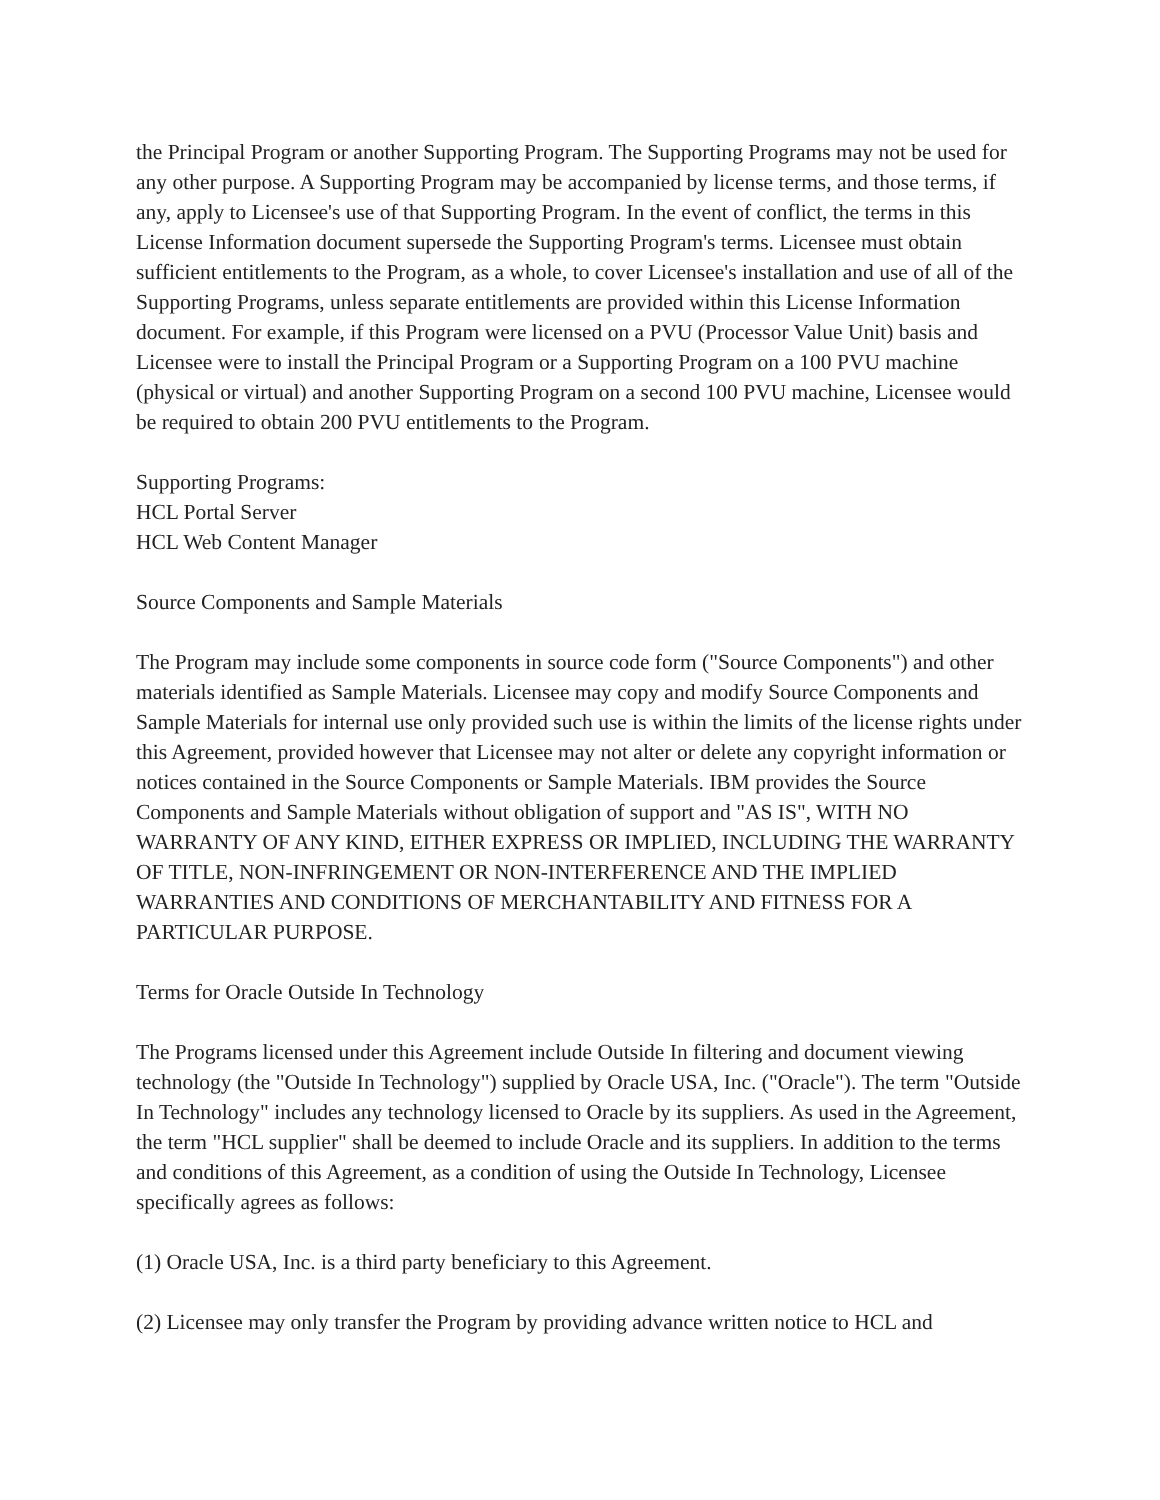the Principal Program or another Supporting Program. The Supporting Programs may not be used for any other purpose. A Supporting Program may be accompanied by license terms, and those terms, if any, apply to Licensee's use of that Supporting Program. In the event of conflict, the terms in this License Information document supersede the Supporting Program's terms. Licensee must obtain sufficient entitlements to the Program, as a whole, to cover Licensee's installation and use of all of the Supporting Programs, unless separate entitlements are provided within this License Information document. For example, if this Program were licensed on a PVU (Processor Value Unit) basis and Licensee were to install the Principal Program or a Supporting Program on a 100 PVU machine (physical or virtual) and another Supporting Program on a second 100 PVU machine, Licensee would be required to obtain 200 PVU entitlements to the Program.
Supporting Programs:
HCL Portal Server
HCL Web Content Manager
Source Components and Sample Materials
The Program may include some components in source code form ("Source Components") and other materials identified as Sample Materials. Licensee may copy and modify Source Components and Sample Materials for internal use only provided such use is within the limits of the license rights under this Agreement, provided however that Licensee may not alter or delete any copyright information or notices contained in the Source Components or Sample Materials. IBM provides the Source Components and Sample Materials without obligation of support and "AS IS", WITH NO WARRANTY OF ANY KIND, EITHER EXPRESS OR IMPLIED, INCLUDING THE WARRANTY OF TITLE, NON-INFRINGEMENT OR NON-INTERFERENCE AND THE IMPLIED WARRANTIES AND CONDITIONS OF MERCHANTABILITY AND FITNESS FOR A PARTICULAR PURPOSE.
Terms for Oracle Outside In Technology
The Programs licensed under this Agreement include Outside In filtering and document viewing technology (the "Outside In Technology") supplied by Oracle USA, Inc. ("Oracle"). The term "Outside In Technology" includes any technology licensed to Oracle by its suppliers. As used in the Agreement, the term "HCL supplier" shall be deemed to include Oracle and its suppliers. In addition to the terms and conditions of this Agreement, as a condition of using the Outside In Technology, Licensee specifically agrees as follows:
(1) Oracle USA, Inc. is a third party beneficiary to this Agreement.
(2) Licensee may only transfer the Program by providing advance written notice to HCL and